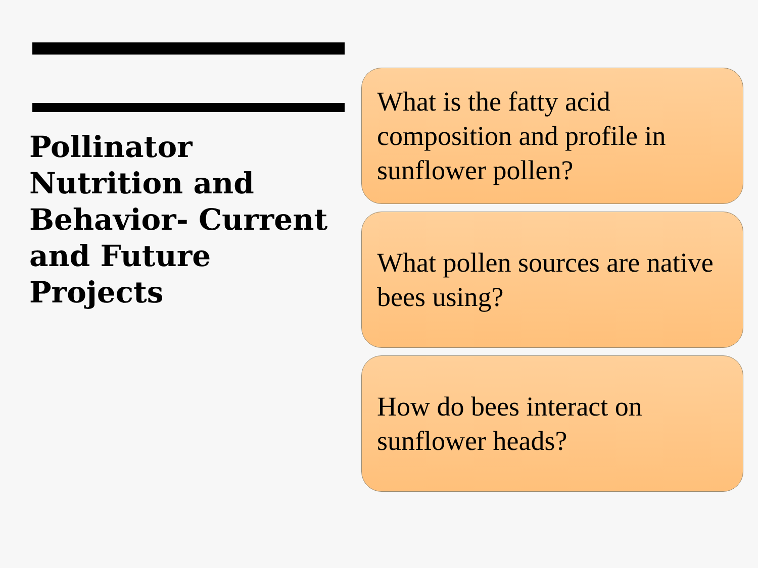Pollinator Nutrition and Behavior- Current and Future Projects
What is the fatty acid composition and profile in sunflower pollen?
What pollen sources are native bees using?
How do bees interact on sunflower heads?